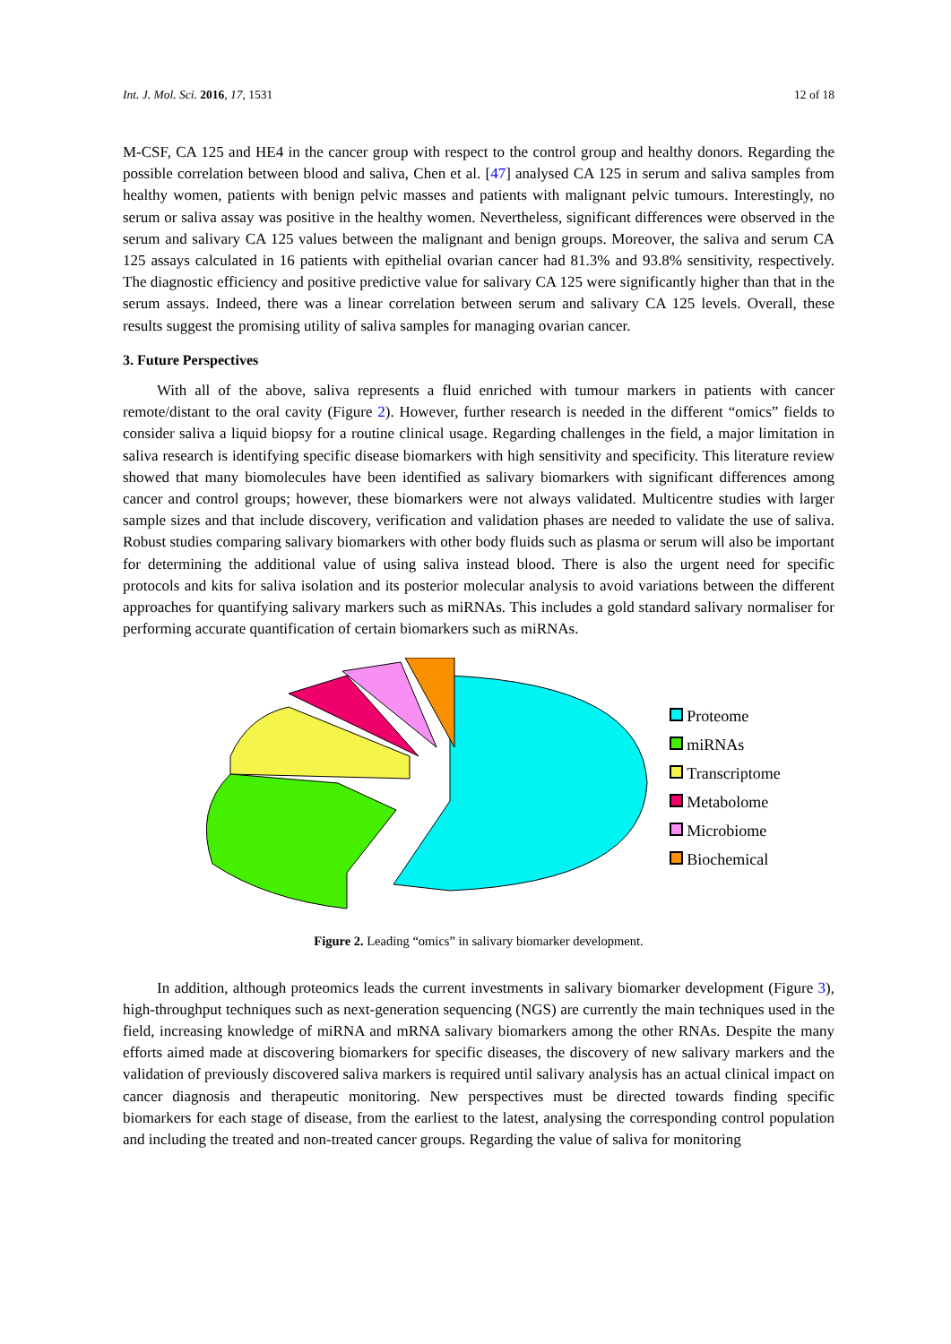Int. J. Mol. Sci. 2016, 17, 1531 12 of 18
M-CSF, CA 125 and HE4 in the cancer group with respect to the control group and healthy donors. Regarding the possible correlation between blood and saliva, Chen et al. [47] analysed CA 125 in serum and saliva samples from healthy women, patients with benign pelvic masses and patients with malignant pelvic tumours. Interestingly, no serum or saliva assay was positive in the healthy women. Nevertheless, significant differences were observed in the serum and salivary CA 125 values between the malignant and benign groups. Moreover, the saliva and serum CA 125 assays calculated in 16 patients with epithelial ovarian cancer had 81.3% and 93.8% sensitivity, respectively. The diagnostic efficiency and positive predictive value for salivary CA 125 were significantly higher than that in the serum assays. Indeed, there was a linear correlation between serum and salivary CA 125 levels. Overall, these results suggest the promising utility of saliva samples for managing ovarian cancer.
3. Future Perspectives
With all of the above, saliva represents a fluid enriched with tumour markers in patients with cancer remote/distant to the oral cavity (Figure 2). However, further research is needed in the different “omics” fields to consider saliva a liquid biopsy for a routine clinical usage. Regarding challenges in the field, a major limitation in saliva research is identifying specific disease biomarkers with high sensitivity and specificity. This literature review showed that many biomolecules have been identified as salivary biomarkers with significant differences among cancer and control groups; however, these biomarkers were not always validated. Multicentre studies with larger sample sizes and that include discovery, verification and validation phases are needed to validate the use of saliva. Robust studies comparing salivary biomarkers with other body fluids such as plasma or serum will also be important for determining the additional value of using saliva instead blood. There is also the urgent need for specific protocols and kits for saliva isolation and its posterior molecular analysis to avoid variations between the different approaches for quantifying salivary markers such as miRNAs. This includes a gold standard salivary normaliser for performing accurate quantification of certain biomarkers such as miRNAs.
Proteome
miRNAs
Transcriptome
Metabolome
Microbiome
Biochemical
Figure 2. Leading “omics” in salivary biomarker development.
In addition, although proteomics leads the current investments in salivary biomarker development (Figure 3), high-throughput techniques such as next-generation sequencing (NGS) are currently the main techniques used in the field, increasing knowledge of miRNA and mRNA salivary biomarkers among the other RNAs. Despite the many efforts aimed made at discovering biomarkers for specific diseases, the discovery of new salivary markers and the validation of previously discovered saliva markers is required until salivary analysis has an actual clinical impact on cancer diagnosis and therapeutic monitoring. New perspectives must be directed towards finding specific biomarkers for each stage of disease, from the earliest to the latest, analysing the corresponding control population and including the treated and non-treated cancer groups. Regarding the value of saliva for monitoring